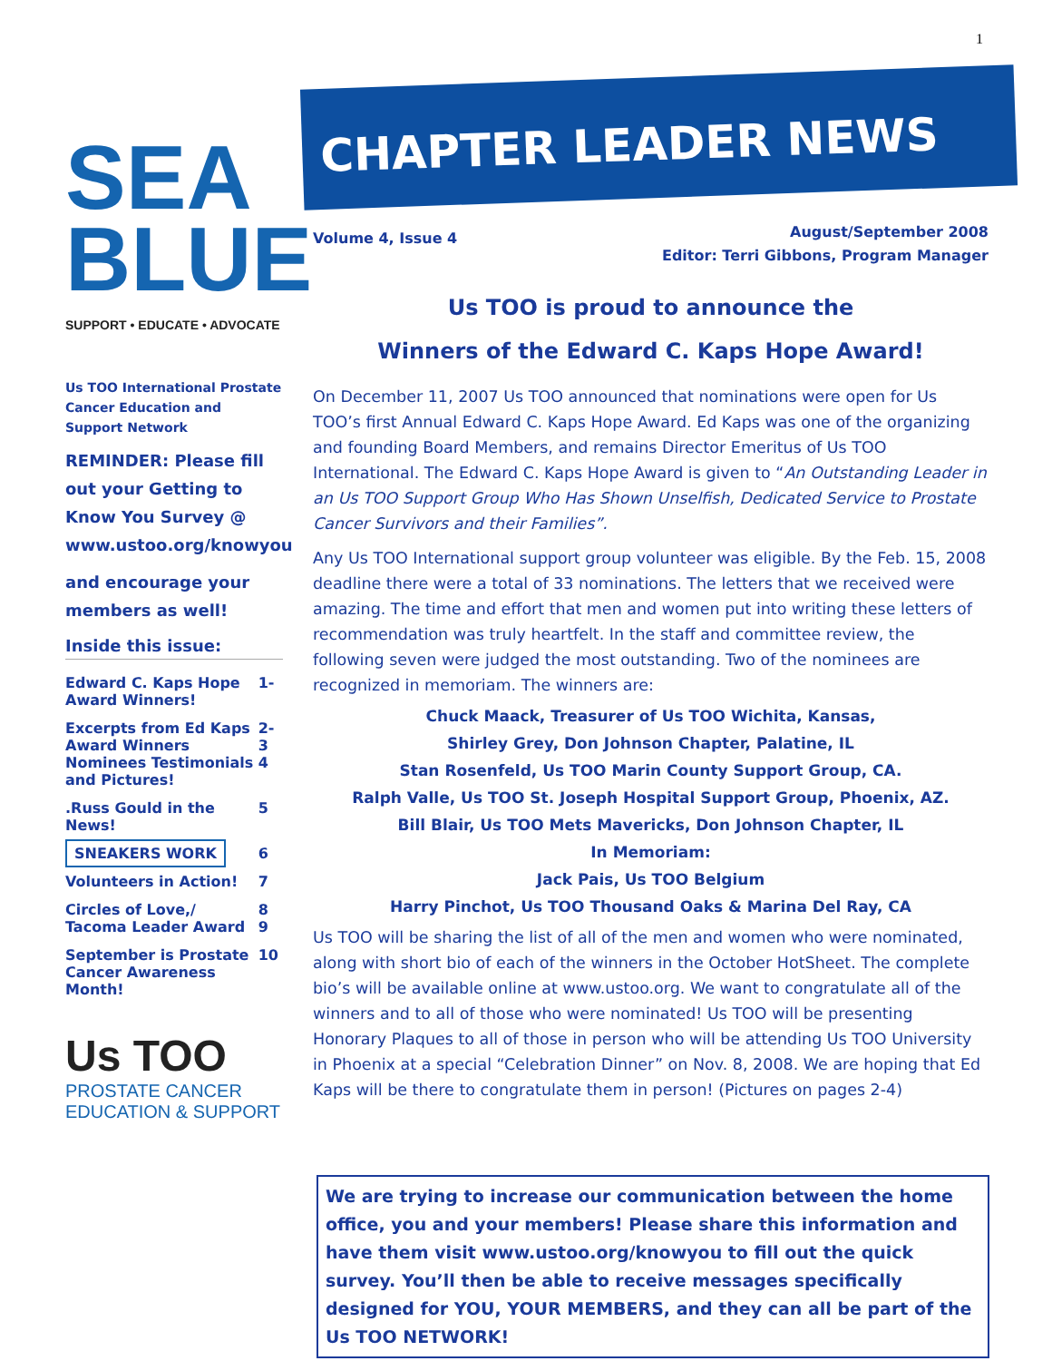1
SEA
BLUE
SUPPORT • EDUCATE • ADVOCATE
Us TOO International Prostate Cancer Education and Support Network
REMINDER: Please fill out your Getting to Know You Survey @ www.ustoo.org/knowyou
and encourage your members as well!
Inside this issue:
| Edward C. Kaps Hope Award Winners! | 1- |
| Excerpts from Ed Kaps Award Winners Nominees Testimonials and Pictures! | 2- 3 4 |
| .Russ Gould in the News! | 5 |
| SNEAKERS WORK | 6 |
| Volunteers in Action! | 7 |
| Circles of Love,/ Tacoma Leader Award | 8 9 |
| September is Prostate Cancer Awareness Month! | 10 |
Us TOO
PROSTATE CANCER
EDUCATION & SUPPORT
CHAPTER LEADER NEWS
Volume 4, Issue 4
August/September 2008
Editor: Terri Gibbons, Program Manager
Us TOO is proud to announce the
Winners of the Edward C. Kaps Hope Award!
On December 11, 2007 Us TOO announced that nominations were open for Us TOO’s first Annual Edward C. Kaps Hope Award. Ed Kaps was one of the organizing and founding Board Members, and remains Director Emeritus of Us TOO International. The Edward C. Kaps Hope Award is given to “An Outstanding Leader in an Us TOO Support Group Who Has Shown Unselfish, Dedicated Service to Prostate Cancer Survivors and their Families”.
Any Us TOO International support group volunteer was eligible. By the Feb. 15, 2008 deadline there were a total of 33 nominations. The letters that we received were amazing. The time and effort that men and women put into writing these letters of recommendation was truly heartfelt. In the staff and committee review, the following seven were judged the most outstanding. Two of the nominees are recognized in memoriam. The winners are:
Chuck Maack, Treasurer of Us TOO Wichita, Kansas,
Shirley Grey, Don Johnson Chapter, Palatine, IL
Stan Rosenfeld, Us TOO Marin County Support Group, CA.
Ralph Valle, Us TOO St. Joseph Hospital Support Group, Phoenix, AZ.
Bill Blair, Us TOO Mets Mavericks, Don Johnson Chapter, IL
In Memoriam:
Jack Pais, Us TOO Belgium
Harry Pinchot, Us TOO Thousand Oaks & Marina Del Ray, CA
Us TOO will be sharing the list of all of the men and women who were nominated, along with short bio of each of the winners in the October HotSheet. The complete bio’s will be available online at www.ustoo.org. We want to congratulate all of the winners and to all of those who were nominated! Us TOO will be presenting Honorary Plaques to all of those in person who will be attending Us TOO University in Phoenix at a special “Celebration Dinner” on Nov. 8, 2008. We are hoping that Ed Kaps will be there to congratulate them in person! (Pictures on pages 2-4)
We are trying to increase our communication between the home office, you and your members! Please share this information and have them visit www.ustoo.org/knowyou to fill out the quick survey. You’ll then be able to receive messages specifically designed for YOU, YOUR MEMBERS, and they can all be part of the Us TOO NETWORK!